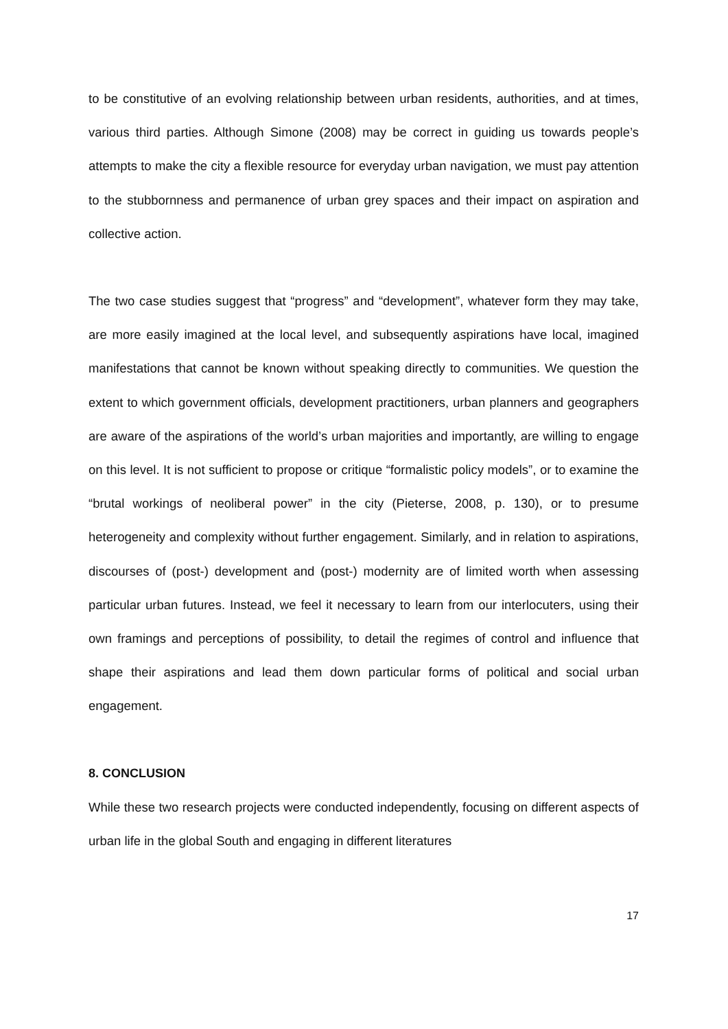to be constitutive of an evolving relationship between urban residents, authorities, and at times, various third parties. Although Simone (2008) may be correct in guiding us towards people’s attempts to make the city a flexible resource for everyday urban navigation, we must pay attention to the stubbornness and permanence of urban grey spaces and their impact on aspiration and collective action.
The two case studies suggest that “progress” and “development”, whatever form they may take, are more easily imagined at the local level, and subsequently aspirations have local, imagined manifestations that cannot be known without speaking directly to communities. We question the extent to which government officials, development practitioners, urban planners and geographers are aware of the aspirations of the world’s urban majorities and importantly, are willing to engage on this level. It is not sufficient to propose or critique “formalistic policy models”, or to examine the “brutal workings of neoliberal power” in the city (Pieterse, 2008, p. 130), or to presume heterogeneity and complexity without further engagement. Similarly, and in relation to aspirations, discourses of (post-) development and (post-) modernity are of limited worth when assessing particular urban futures. Instead, we feel it necessary to learn from our interlocuters, using their own framings and perceptions of possibility, to detail the regimes of control and influence that shape their aspirations and lead them down particular forms of political and social urban engagement.
8. CONCLUSION
While these two research projects were conducted independently, focusing on different aspects of urban life in the global South and engaging in different literatures
17